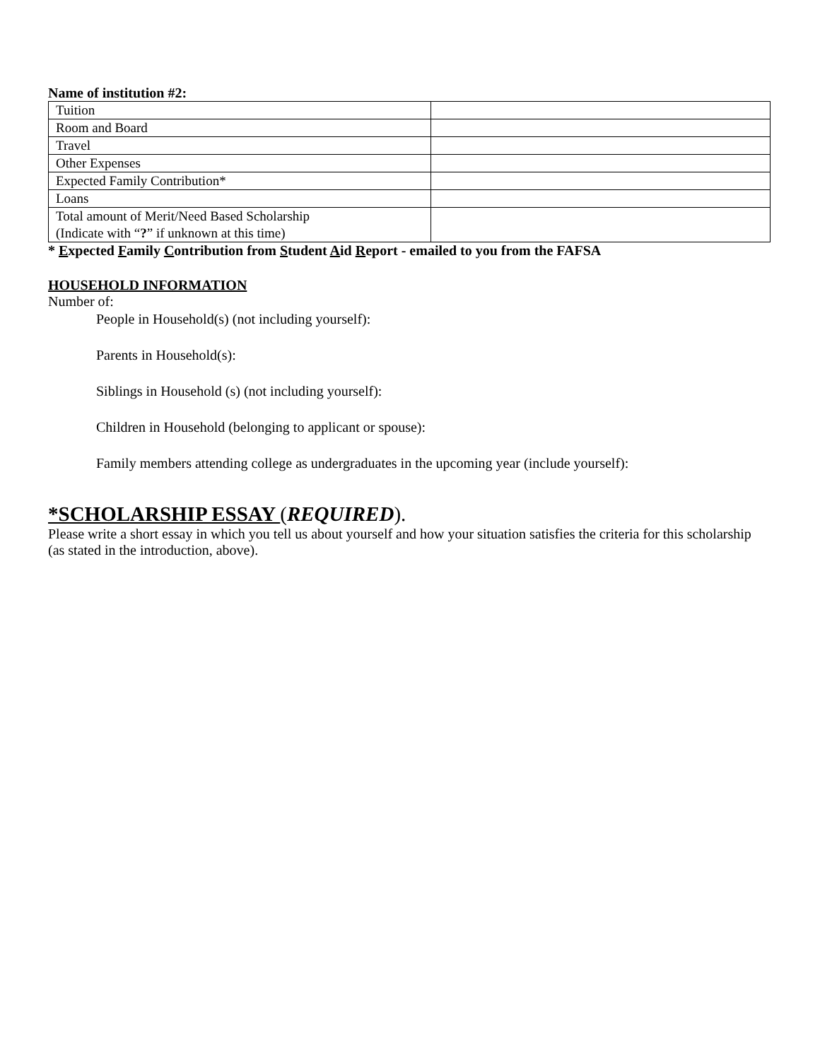Name of institution #2:
| Tuition | |
| Room and Board | |
| Travel | |
| Other Expenses | |
| Expected Family Contribution* | |
| Loans | |
| Total amount of Merit/Need Based Scholarship (Indicate with “ ? ” if unknown at this time) | |
* Expected Family Contribution from Student Aid Report - emailed to you from the FAFSA
HOUSEHOLD INFORMATION
Number of:
People in Household(s) (not including yourself):
Parents in Household(s):
Siblings in Household (s) (not including yourself):
Children in Household (belonging to applicant or spouse):
Family members attending college as undergraduates in the upcoming year (include yourself):
*SCHOLARSHIP ESSAY (REQUIRED).
Please write a short essay in which you tell us about yourself and how your situation satisfies the criteria for this scholarship (as stated in the introduction, above).